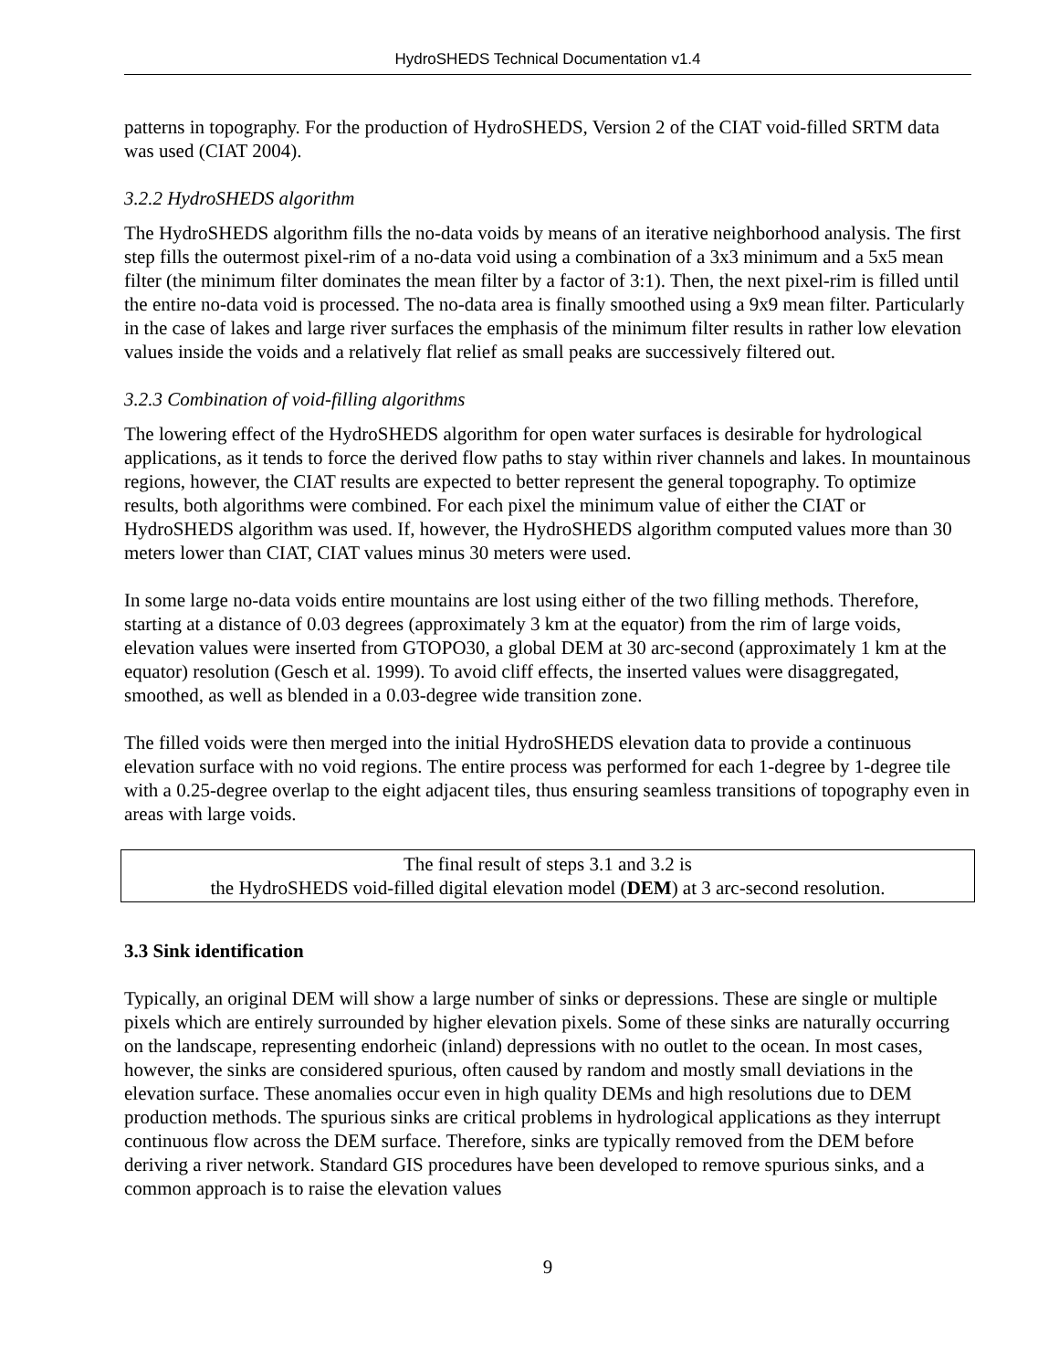HydroSHEDS Technical Documentation v1.4
patterns in topography. For the production of HydroSHEDS, Version 2 of the CIAT void-filled SRTM data was used (CIAT 2004).
3.2.2 HydroSHEDS algorithm
The HydroSHEDS algorithm fills the no-data voids by means of an iterative neighborhood analysis. The first step fills the outermost pixel-rim of a no-data void using a combination of a 3x3 minimum and a 5x5 mean filter (the minimum filter dominates the mean filter by a factor of 3:1). Then, the next pixel-rim is filled until the entire no-data void is processed. The no-data area is finally smoothed using a 9x9 mean filter. Particularly in the case of lakes and large river surfaces the emphasis of the minimum filter results in rather low elevation values inside the voids and a relatively flat relief as small peaks are successively filtered out.
3.2.3 Combination of void-filling algorithms
The lowering effect of the HydroSHEDS algorithm for open water surfaces is desirable for hydrological applications, as it tends to force the derived flow paths to stay within river channels and lakes. In mountainous regions, however, the CIAT results are expected to better represent the general topography. To optimize results, both algorithms were combined. For each pixel the minimum value of either the CIAT or HydroSHEDS algorithm was used. If, however, the HydroSHEDS algorithm computed values more than 30 meters lower than CIAT, CIAT values minus 30 meters were used.
In some large no-data voids entire mountains are lost using either of the two filling methods. Therefore, starting at a distance of 0.03 degrees (approximately 3 km at the equator) from the rim of large voids, elevation values were inserted from GTOPO30, a global DEM at 30 arc-second (approximately 1 km at the equator) resolution (Gesch et al. 1999). To avoid cliff effects, the inserted values were disaggregated, smoothed, as well as blended in a 0.03-degree wide transition zone.
The filled voids were then merged into the initial HydroSHEDS elevation data to provide a continuous elevation surface with no void regions. The entire process was performed for each 1-degree by 1-degree tile with a 0.25-degree overlap to the eight adjacent tiles, thus ensuring seamless transitions of topography even in areas with large voids.
The final result of steps 3.1 and 3.2 is
the HydroSHEDS void-filled digital elevation model (DEM) at 3 arc-second resolution.
3.3 Sink identification
Typically, an original DEM will show a large number of sinks or depressions. These are single or multiple pixels which are entirely surrounded by higher elevation pixels. Some of these sinks are naturally occurring on the landscape, representing endorheic (inland) depressions with no outlet to the ocean. In most cases, however, the sinks are considered spurious, often caused by random and mostly small deviations in the elevation surface. These anomalies occur even in high quality DEMs and high resolutions due to DEM production methods. The spurious sinks are critical problems in hydrological applications as they interrupt continuous flow across the DEM surface. Therefore, sinks are typically removed from the DEM before deriving a river network. Standard GIS procedures have been developed to remove spurious sinks, and a common approach is to raise the elevation values
9